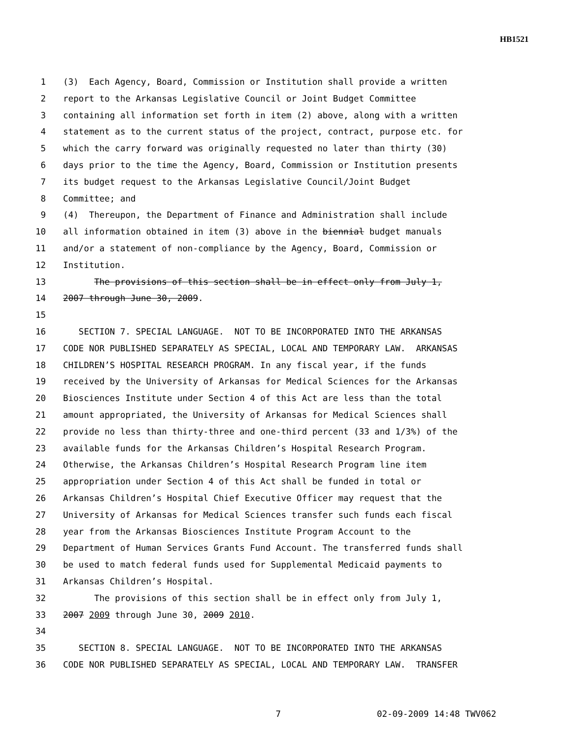HB1521
1 (3) Each Agency, Board, Commission or Institution shall provide a written
2 report to the Arkansas Legislative Council or Joint Budget Committee
3 containing all information set forth in item (2) above, along with a written
4 statement as to the current status of the project, contract, purpose etc. for
5 which the carry forward was originally requested no later than thirty (30)
6 days prior to the time the Agency, Board, Commission or Institution presents
7 its budget request to the Arkansas Legislative Council/Joint Budget
8 Committee; and
9 (4) Thereupon, the Department of Finance and Administration shall include
10 all information obtained in item (3) above in the biennial budget manuals
11 and/or a statement of non-compliance by the Agency, Board, Commission or
12 Institution.
13 The provisions of this section shall be in effect only from July 1,
14 2007 through June 30, 2009.
15
16 SECTION 7. SPECIAL LANGUAGE. NOT TO BE INCORPORATED INTO THE ARKANSAS
17 CODE NOR PUBLISHED SEPARATELY AS SPECIAL, LOCAL AND TEMPORARY LAW. ARKANSAS
18 CHILDREN’S HOSPITAL RESEARCH PROGRAM. In any fiscal year, if the funds
19 received by the University of Arkansas for Medical Sciences for the Arkansas
20 Biosciences Institute under Section 4 of this Act are less than the total
21 amount appropriated, the University of Arkansas for Medical Sciences shall
22 provide no less than thirty-three and one-third percent (33 and 1/3%) of the
23 available funds for the Arkansas Children’s Hospital Research Program.
24 Otherwise, the Arkansas Children’s Hospital Research Program line item
25 appropriation under Section 4 of this Act shall be funded in total or
26 Arkansas Children’s Hospital Chief Executive Officer may request that the
27 University of Arkansas for Medical Sciences transfer such funds each fiscal
28 year from the Arkansas Biosciences Institute Program Account to the
29 Department of Human Services Grants Fund Account. The transferred funds shall
30 be used to match federal funds used for Supplemental Medicaid payments to
31 Arkansas Children’s Hospital.
32 The provisions of this section shall be in effect only from July 1,
33 2007 2009 through June 30, 2009 2010.
34
35 SECTION 8. SPECIAL LANGUAGE. NOT TO BE INCORPORATED INTO THE ARKANSAS
36 CODE NOR PUBLISHED SEPARATELY AS SPECIAL, LOCAL AND TEMPORARY LAW. TRANSFER
7 02-09-2009 14:48 TWV062